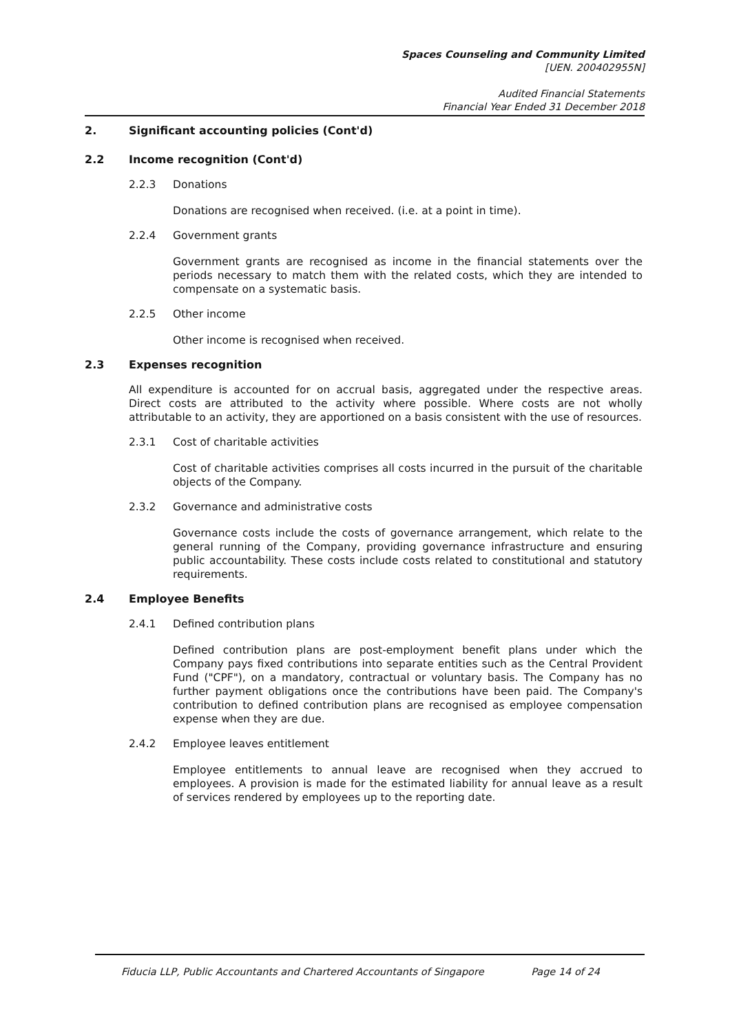Spaces Counseling and Community Limited
[UEN. 200402955N]
Audited Financial Statements
Financial Year Ended 31 December 2018
2. Significant accounting policies (Cont'd)
2.2 Income recognition (Cont'd)
2.2.3 Donations
Donations are recognised when received. (i.e. at a point in time).
2.2.4 Government grants
Government grants are recognised as income in the financial statements over the periods necessary to match them with the related costs, which they are intended to compensate on a systematic basis.
2.2.5 Other income
Other income is recognised when received.
2.3 Expenses recognition
All expenditure is accounted for on accrual basis, aggregated under the respective areas. Direct costs are attributed to the activity where possible. Where costs are not wholly attributable to an activity, they are apportioned on a basis consistent with the use of resources.
2.3.1 Cost of charitable activities
Cost of charitable activities comprises all costs incurred in the pursuit of the charitable objects of the Company.
2.3.2 Governance and administrative costs
Governance costs include the costs of governance arrangement, which relate to the general running of the Company, providing governance infrastructure and ensuring public accountability. These costs include costs related to constitutional and statutory requirements.
2.4 Employee Benefits
2.4.1 Defined contribution plans
Defined contribution plans are post-employment benefit plans under which the Company pays fixed contributions into separate entities such as the Central Provident Fund ("CPF"), on a mandatory, contractual or voluntary basis. The Company has no further payment obligations once the contributions have been paid. The Company's contribution to defined contribution plans are recognised as employee compensation expense when they are due.
2.4.2 Employee leaves entitlement
Employee entitlements to annual leave are recognised when they accrued to employees. A provision is made for the estimated liability for annual leave as a result of services rendered by employees up to the reporting date.
Fiducia LLP, Public Accountants and Chartered Accountants of Singapore Page 14 of 24